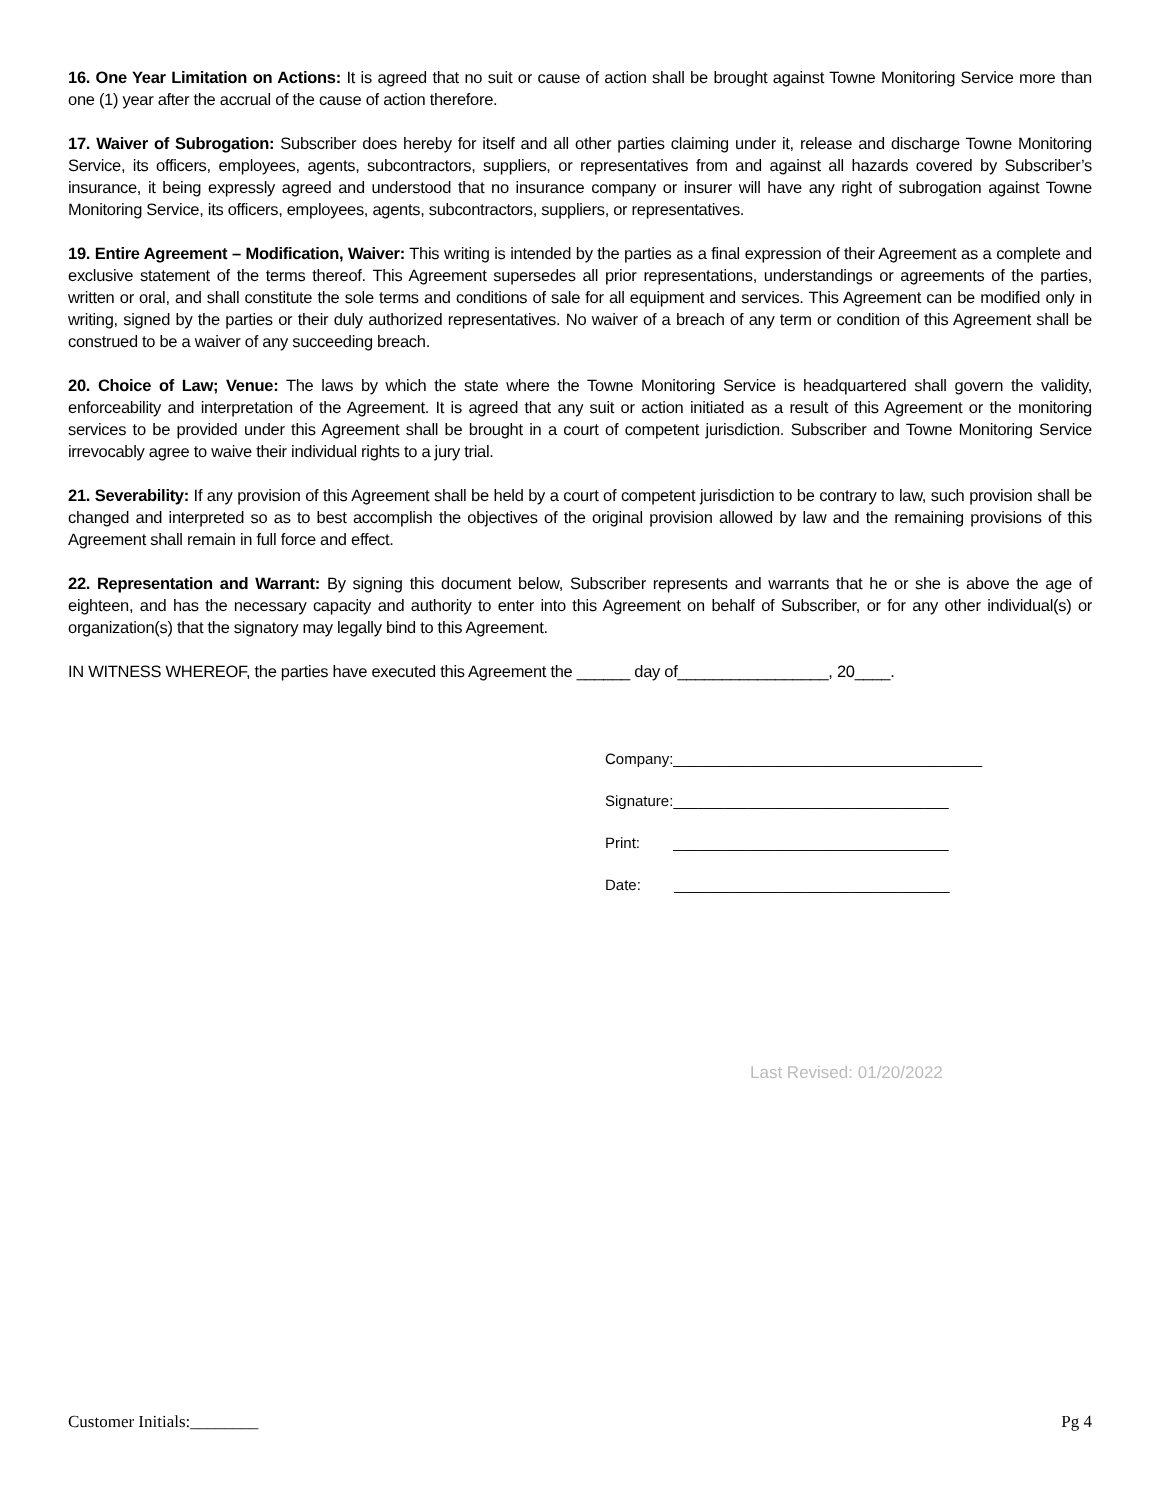16. One Year Limitation on Actions: It is agreed that no suit or cause of action shall be brought against Towne Monitoring Service more than one (1) year after the accrual of the cause of action therefore.
17. Waiver of Subrogation: Subscriber does hereby for itself and all other parties claiming under it, release and discharge Towne Monitoring Service, its officers, employees, agents, subcontractors, suppliers, or representatives from and against all hazards covered by Subscriber’s insurance, it being expressly agreed and understood that no insurance company or insurer will have any right of subrogation against Towne Monitoring Service, its officers, employees, agents, subcontractors, suppliers, or representatives.
19. Entire Agreement – Modification, Waiver: This writing is intended by the parties as a final expression of their Agreement as a complete and exclusive statement of the terms thereof. This Agreement supersedes all prior representations, understandings or agreements of the parties, written or oral, and shall constitute the sole terms and conditions of sale for all equipment and services. This Agreement can be modified only in writing, signed by the parties or their duly authorized representatives. No waiver of a breach of any term or condition of this Agreement shall be construed to be a waiver of any succeeding breach.
20. Choice of Law; Venue: The laws by which the state where the Towne Monitoring Service is headquartered shall govern the validity, enforceability and interpretation of the Agreement. It is agreed that any suit or action initiated as a result of this Agreement or the monitoring services to be provided under this Agreement shall be brought in a court of competent jurisdiction. Subscriber and Towne Monitoring Service irrevocably agree to waive their individual rights to a jury trial.
21. Severability: If any provision of this Agreement shall be held by a court of competent jurisdiction to be contrary to law, such provision shall be changed and interpreted so as to best accomplish the objectives of the original provision allowed by law and the remaining provisions of this Agreement shall remain in full force and effect.
22. Representation and Warrant: By signing this document below, Subscriber represents and warrants that he or she is above the age of eighteen, and has the necessary capacity and authority to enter into this Agreement on behalf of Subscriber, or for any other individual(s) or organization(s) that the signatory may legally bind to this Agreement.
IN WITNESS WHEREOF, the parties have executed this Agreement the ______ day of_________________, 20____.
Company:_____________________________________
Signature:_________________________________
Print: _________________________________
Date: _________________________________
Last Revised: 01/20/2022
Customer Initials:________ Pg 4